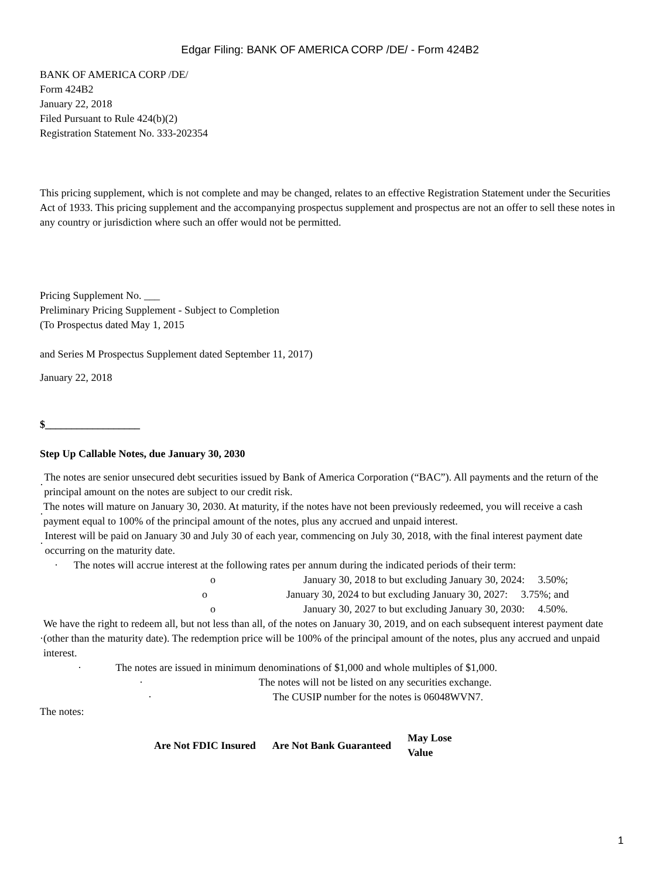Edgar Filing: BANK OF AMERICA CORP /DE/ - Form 424B2
BANK OF AMERICA CORP /DE/
Form 424B2
January 22, 2018
Filed Pursuant to Rule 424(b)(2)
Registration Statement No. 333-202354
This pricing supplement, which is not complete and may be changed, relates to an effective Registration Statement under the Securities Act of 1933. This pricing supplement and the accompanying prospectus supplement and prospectus are not an offer to sell these notes in any country or jurisdiction where such an offer would not be permitted.
Pricing Supplement No. ___
Preliminary Pricing Supplement - Subject to Completion
(To Prospectus dated May 1, 2015
and Series M Prospectus Supplement dated September 11, 2017)
January 22, 2018
$__________________
Step Up Callable Notes, due January 30, 2030
· The notes are senior unsecured debt securities issued by Bank of America Corporation (“BAC”). All payments and the return of the principal amount on the notes are subject to our credit risk.
· The notes will mature on January 30, 2030. At maturity, if the notes have not been previously redeemed, you will receive a cash payment equal to 100% of the principal amount of the notes, plus any accrued and unpaid interest.
· Interest will be paid on January 30 and July 30 of each year, commencing on July 30, 2018, with the final interest payment date occurring on the maturity date.
· The notes will accrue interest at the following rates per annum during the indicated periods of their term:
o January 30, 2018 to but excluding January 30, 2024: 3.50%;
o January 30, 2024 to but excluding January 30, 2027: 3.75%; and
o January 30, 2027 to but excluding January 30, 2030: 4.50%.
· We have the right to redeem all, but not less than all, of the notes on January 30, 2019, and on each subsequent interest payment date (other than the maturity date). The redemption price will be 100% of the principal amount of the notes, plus any accrued and unpaid interest.
· The notes are issued in minimum denominations of $1,000 and whole multiples of $1,000.
· The notes will not be listed on any securities exchange.
· The CUSIP number for the notes is 06048WVN7.
The notes:
Are Not FDIC Insured Are Not Bank Guaranteed May Lose Value
1